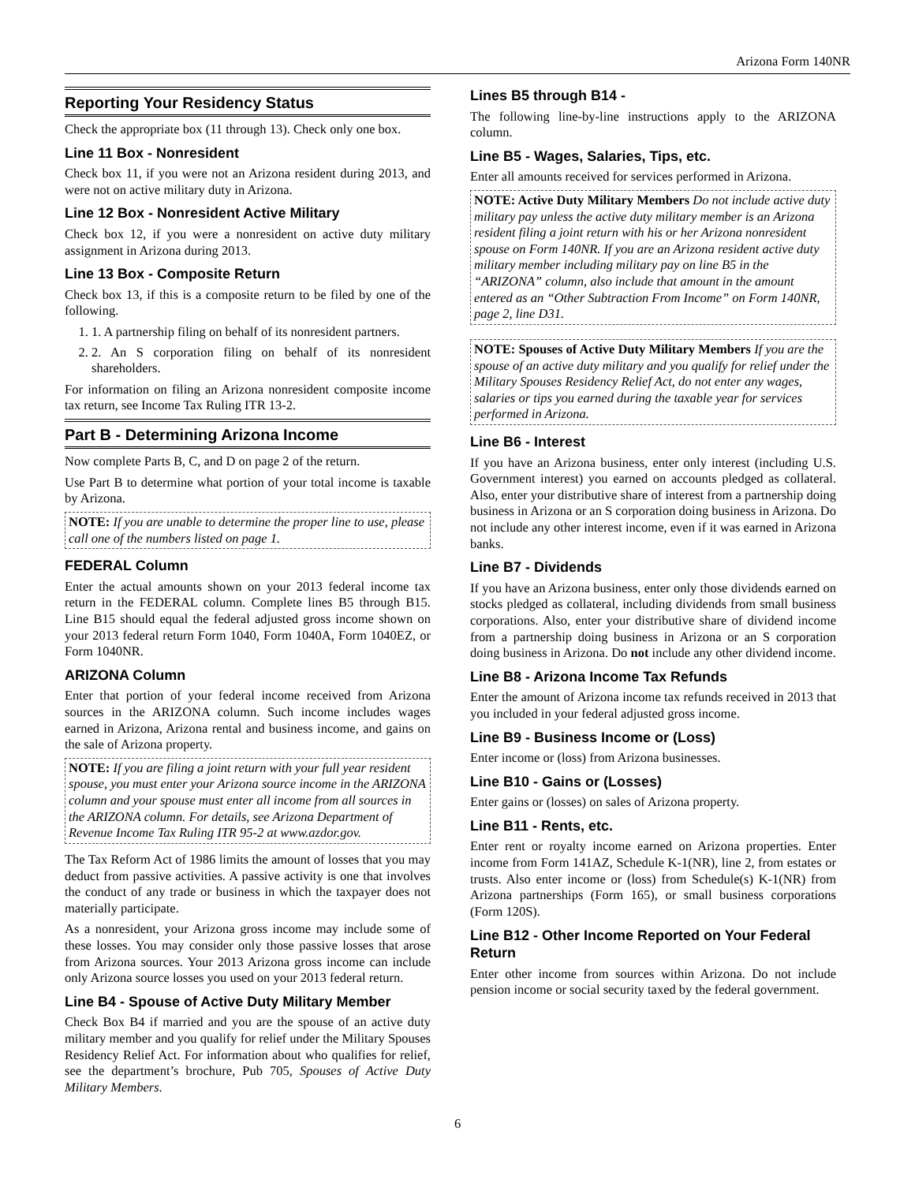Arizona Form 140NR
Reporting Your Residency Status
Check the appropriate box (11 through 13). Check only one box.
Line 11 Box - Nonresident
Check box 11, if you were not an Arizona resident during 2013, and were not on active military duty in Arizona.
Line 12 Box - Nonresident Active Military
Check box 12, if you were a nonresident on active duty military assignment in Arizona during 2013.
Line 13 Box - Composite Return
Check box 13, if this is a composite return to be filed by one of the following.
1. 1. A partnership filing on behalf of its nonresident partners.
2. 2. An S corporation filing on behalf of its nonresident shareholders.
For information on filing an Arizona nonresident composite income tax return, see Income Tax Ruling ITR 13-2.
Part B - Determining Arizona Income
Now complete Parts B, C, and D on page 2 of the return.
Use Part B to determine what portion of your total income is taxable by Arizona.
NOTE: If you are unable to determine the proper line to use, please call one of the numbers listed on page 1.
FEDERAL Column
Enter the actual amounts shown on your 2013 federal income tax return in the FEDERAL column. Complete lines B5 through B15. Line B15 should equal the federal adjusted gross income shown on your 2013 federal return Form 1040, Form 1040A, Form 1040EZ, or Form 1040NR.
ARIZONA Column
Enter that portion of your federal income received from Arizona sources in the ARIZONA column. Such income includes wages earned in Arizona, Arizona rental and business income, and gains on the sale of Arizona property.
NOTE: If you are filing a joint return with your full year resident spouse, you must enter your Arizona source income in the ARIZONA column and your spouse must enter all income from all sources in the ARIZONA column. For details, see Arizona Department of Revenue Income Tax Ruling ITR 95-2 at www.azdor.gov.
The Tax Reform Act of 1986 limits the amount of losses that you may deduct from passive activities. A passive activity is one that involves the conduct of any trade or business in which the taxpayer does not materially participate.
As a nonresident, your Arizona gross income may include some of these losses. You may consider only those passive losses that arose from Arizona sources. Your 2013 Arizona gross income can include only Arizona source losses you used on your 2013 federal return.
Line B4 - Spouse of Active Duty Military Member
Check Box B4 if married and you are the spouse of an active duty military member and you qualify for relief under the Military Spouses Residency Relief Act. For information about who qualifies for relief, see the department’s brochure, Pub 705, Spouses of Active Duty Military Members.
Lines B5 through B14 -
The following line-by-line instructions apply to the ARIZONA column.
Line B5 - Wages, Salaries, Tips, etc.
Enter all amounts received for services performed in Arizona.
NOTE: Active Duty Military Members Do not include active duty military pay unless the active duty military member is an Arizona resident filing a joint return with his or her Arizona nonresident spouse on Form 140NR. If you are an Arizona resident active duty military member including military pay on line B5 in the “ARIZONA” column, also include that amount in the amount entered as an “Other Subtraction From Income” on Form 140NR, page 2, line D31.
NOTE: Spouses of Active Duty Military Members If you are the spouse of an active duty military and you qualify for relief under the Military Spouses Residency Relief Act, do not enter any wages, salaries or tips you earned during the taxable year for services performed in Arizona.
Line B6 - Interest
If you have an Arizona business, enter only interest (including U.S. Government interest) you earned on accounts pledged as collateral. Also, enter your distributive share of interest from a partnership doing business in Arizona or an S corporation doing business in Arizona. Do not include any other interest income, even if it was earned in Arizona banks.
Line B7 - Dividends
If you have an Arizona business, enter only those dividends earned on stocks pledged as collateral, including dividends from small business corporations. Also, enter your distributive share of dividend income from a partnership doing business in Arizona or an S corporation doing business in Arizona. Do not include any other dividend income.
Line B8 - Arizona Income Tax Refunds
Enter the amount of Arizona income tax refunds received in 2013 that you included in your federal adjusted gross income.
Line B9 - Business Income or (Loss)
Enter income or (loss) from Arizona businesses.
Line B10 - Gains or (Losses)
Enter gains or (losses) on sales of Arizona property.
Line B11 - Rents, etc.
Enter rent or royalty income earned on Arizona properties. Enter income from Form 141AZ, Schedule K-1(NR), line 2, from estates or trusts. Also enter income or (loss) from Schedule(s) K-1(NR) from Arizona partnerships (Form 165), or small business corporations (Form 120S).
Line B12 - Other Income Reported on Your Federal Return
Enter other income from sources within Arizona. Do not include pension income or social security taxed by the federal government.
6